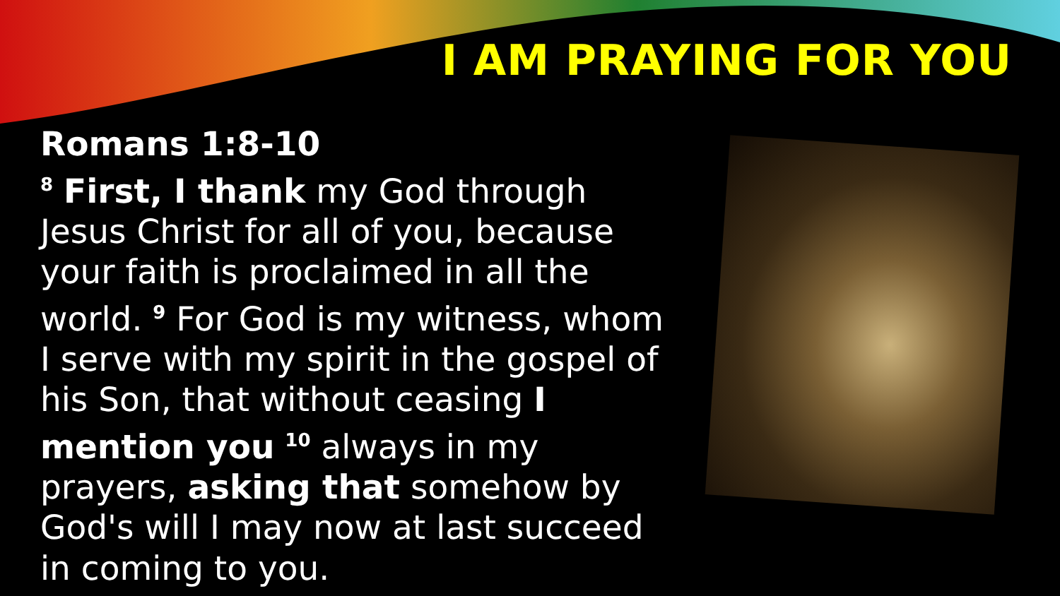I AM PRAYING FOR YOU
Romans 1:8-10
<sup>8</sup> First, I thank my God through Jesus Christ for all of you, because your faith is proclaimed in all the world. <sup>9</sup> For God is my witness, whom I serve with my spirit in the gospel of his Son, that without ceasing I mention you <sup>10</sup> always in my prayers, asking that somehow by God's will I may now at last succeed in coming to you.